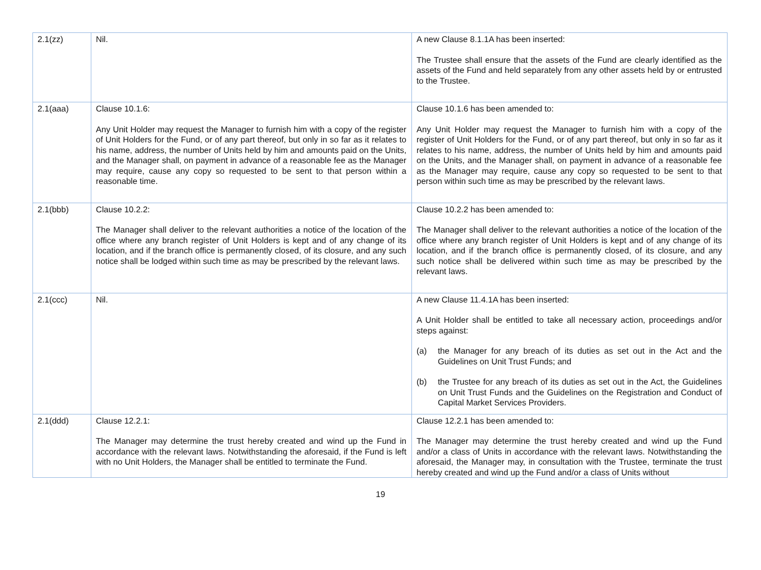| 2.1(zz) | Nil. | A new Clause 8.1.1A has been inserted: The Trustee shall ensure that the assets of the Fund are clearly identified as the assets of the Fund and held separately from any other assets held by or entrusted to the Trustee. |
| 2.1(aaa) | Clause 10.1.6: Any Unit Holder may request the Manager to furnish him with a copy of the register of Unit Holders for the Fund, or of any part thereof, but only in so far as it relates to his name, address, the number of Units held by him and amounts paid on the Units, and the Manager shall, on payment in advance of a reasonable fee as the Manager may require, cause any copy so requested to be sent to that person within a reasonable time. | Clause 10.1.6 has been amended to: Any Unit Holder may request the Manager to furnish him with a copy of the register of Unit Holders for the Fund, or of any part thereof, but only in so far as it relates to his name, address, the number of Units held by him and amounts paid on the Units, and the Manager shall, on payment in advance of a reasonable fee as the Manager may require, cause any copy so requested to be sent to that person within such time as may be prescribed by the relevant laws. |
| 2.1(bbb) | Clause 10.2.2: The Manager shall deliver to the relevant authorities a notice of the location of the office where any branch register of Unit Holders is kept and of any change of its location, and if the branch office is permanently closed, of its closure, and any such notice shall be lodged within such time as may be prescribed by the relevant laws. | Clause 10.2.2 has been amended to: The Manager shall deliver to the relevant authorities a notice of the location of the office where any branch register of Unit Holders is kept and of any change of its location, and if the branch office is permanently closed, of its closure, and any such notice shall be delivered within such time as may be prescribed by the relevant laws. |
| 2.1(ccc) | Nil. | A new Clause 11.4.1A has been inserted: A Unit Holder shall be entitled to take all necessary action, proceedings and/or steps against: (a) the Manager for any breach of its duties as set out in the Act and the Guidelines on Unit Trust Funds; and (b) the Trustee for any breach of its duties as set out in the Act, the Guidelines on Unit Trust Funds and the Guidelines on the Registration and Conduct of Capital Market Services Providers. |
| 2.1(ddd) | Clause 12.2.1: The Manager may determine the trust hereby created and wind up the Fund in accordance with the relevant laws. Notwithstanding the aforesaid, if the Fund is left with no Unit Holders, the Manager shall be entitled to terminate the Fund. | Clause 12.2.1 has been amended to: The Manager may determine the trust hereby created and wind up the Fund and/or a class of Units in accordance with the relevant laws. Notwithstanding the aforesaid, the Manager may, in consultation with the Trustee, terminate the trust hereby created and wind up the Fund and/or a class of Units without |
19